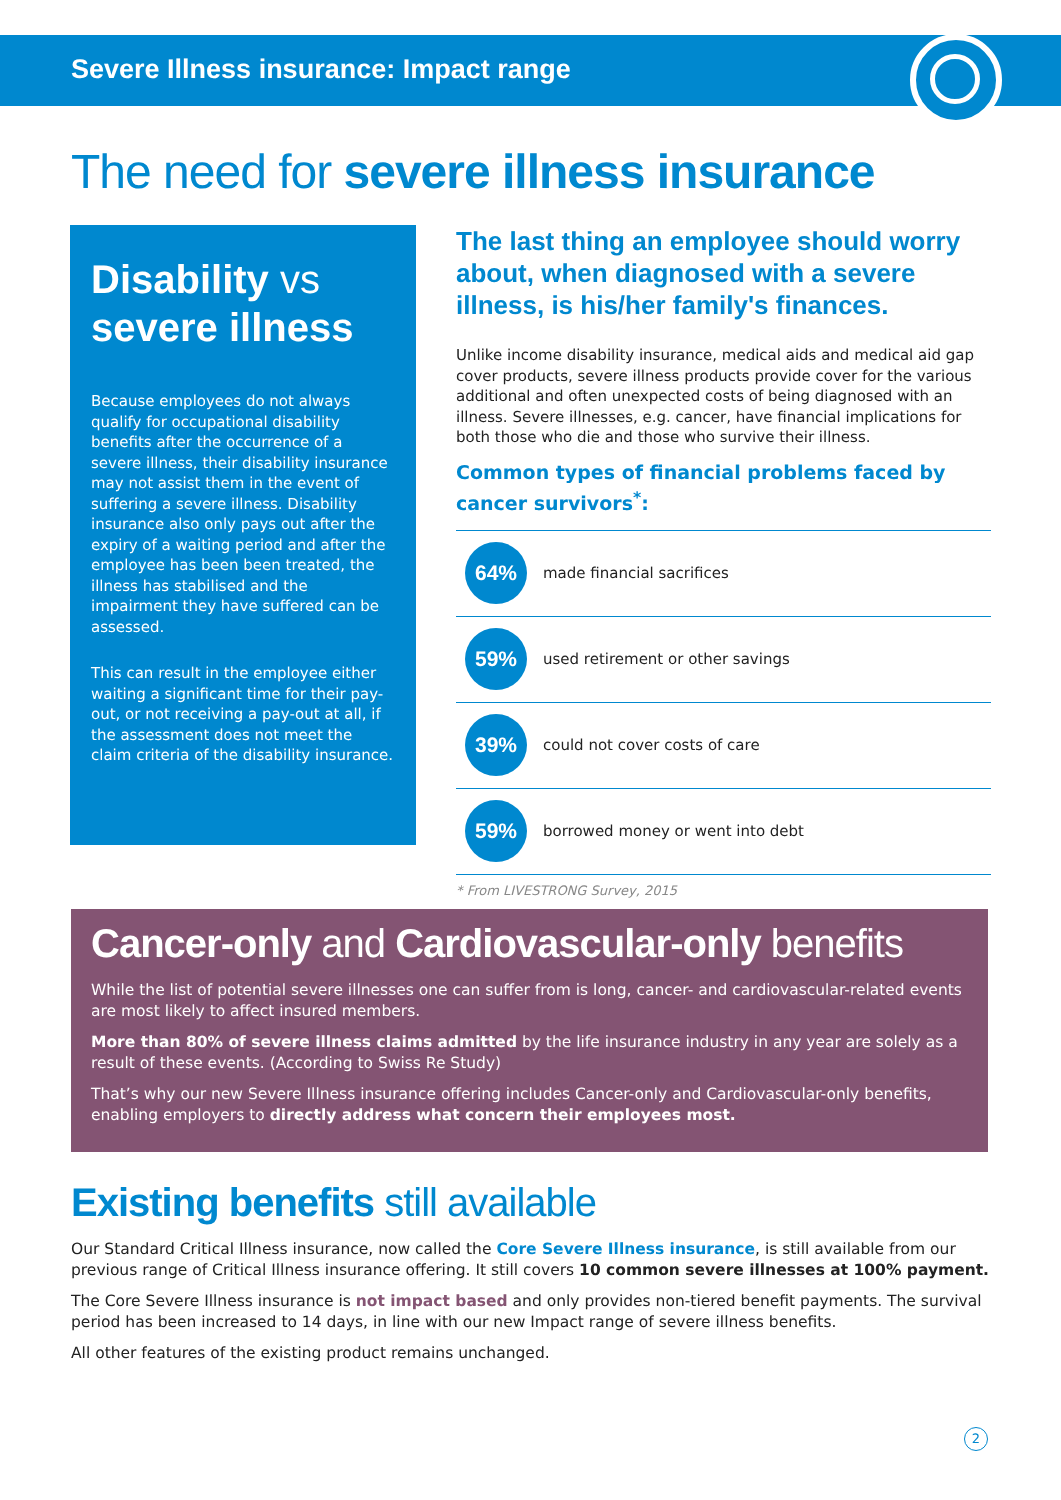Severe Illness insurance: Impact range
The need for severe illness insurance
Disability vs
severe illness
Because employees do not always qualify for occupational disability benefits after the occurrence of a severe illness, their disability insurance may not assist them in the event of suffering a severe illness. Disability insurance also only pays out after the expiry of a waiting period and after the employee has been been treated, the illness has stabilised and the impairment they have suffered can be assessed.
This can result in the employee either waiting a significant time for their pay-out, or not receiving a pay-out at all, if the assessment does not meet the claim criteria of the disability insurance.
The last thing an employee should worry about, when diagnosed with a severe illness, is his/her family's finances.
Unlike income disability insurance, medical aids and medical aid gap cover products, severe illness products provide cover for the various additional and often unexpected costs of being diagnosed with an illness. Severe illnesses, e.g. cancer, have financial implications for both those who die and those who survive their illness.
Common types of financial problems faced by cancer survivors<sup>*</sup>:
64%
made financial sacrifices
59%
used retirement or other savings
39%
could not cover costs of care
59%
borrowed money or went into debt
* From LIVESTRONG Survey, 2015
Cancer-only and Cardiovascular-only benefits
While the list of potential severe illnesses one can suffer from is long, cancer- and cardiovascular-related events are most likely to affect insured members.
More than 80% of severe illness claims admitted by the life insurance industry in any year are solely as a result of these events. (According to Swiss Re Study)
That’s why our new Severe Illness insurance offering includes Cancer-only and Cardiovascular-only benefits, enabling employers to directly address what concern their employees most.
Existing benefits still available
Our Standard Critical Illness insurance, now called the Core Severe Illness insurance, is still available from our previous range of Critical Illness insurance offering. It still covers 10 common severe illnesses at 100% payment.
The Core Severe Illness insurance is not impact based and only provides non-tiered benefit payments. The survival period has been increased to 14 days, in line with our new Impact range of severe illness benefits.
All other features of the existing product remains unchanged.
2